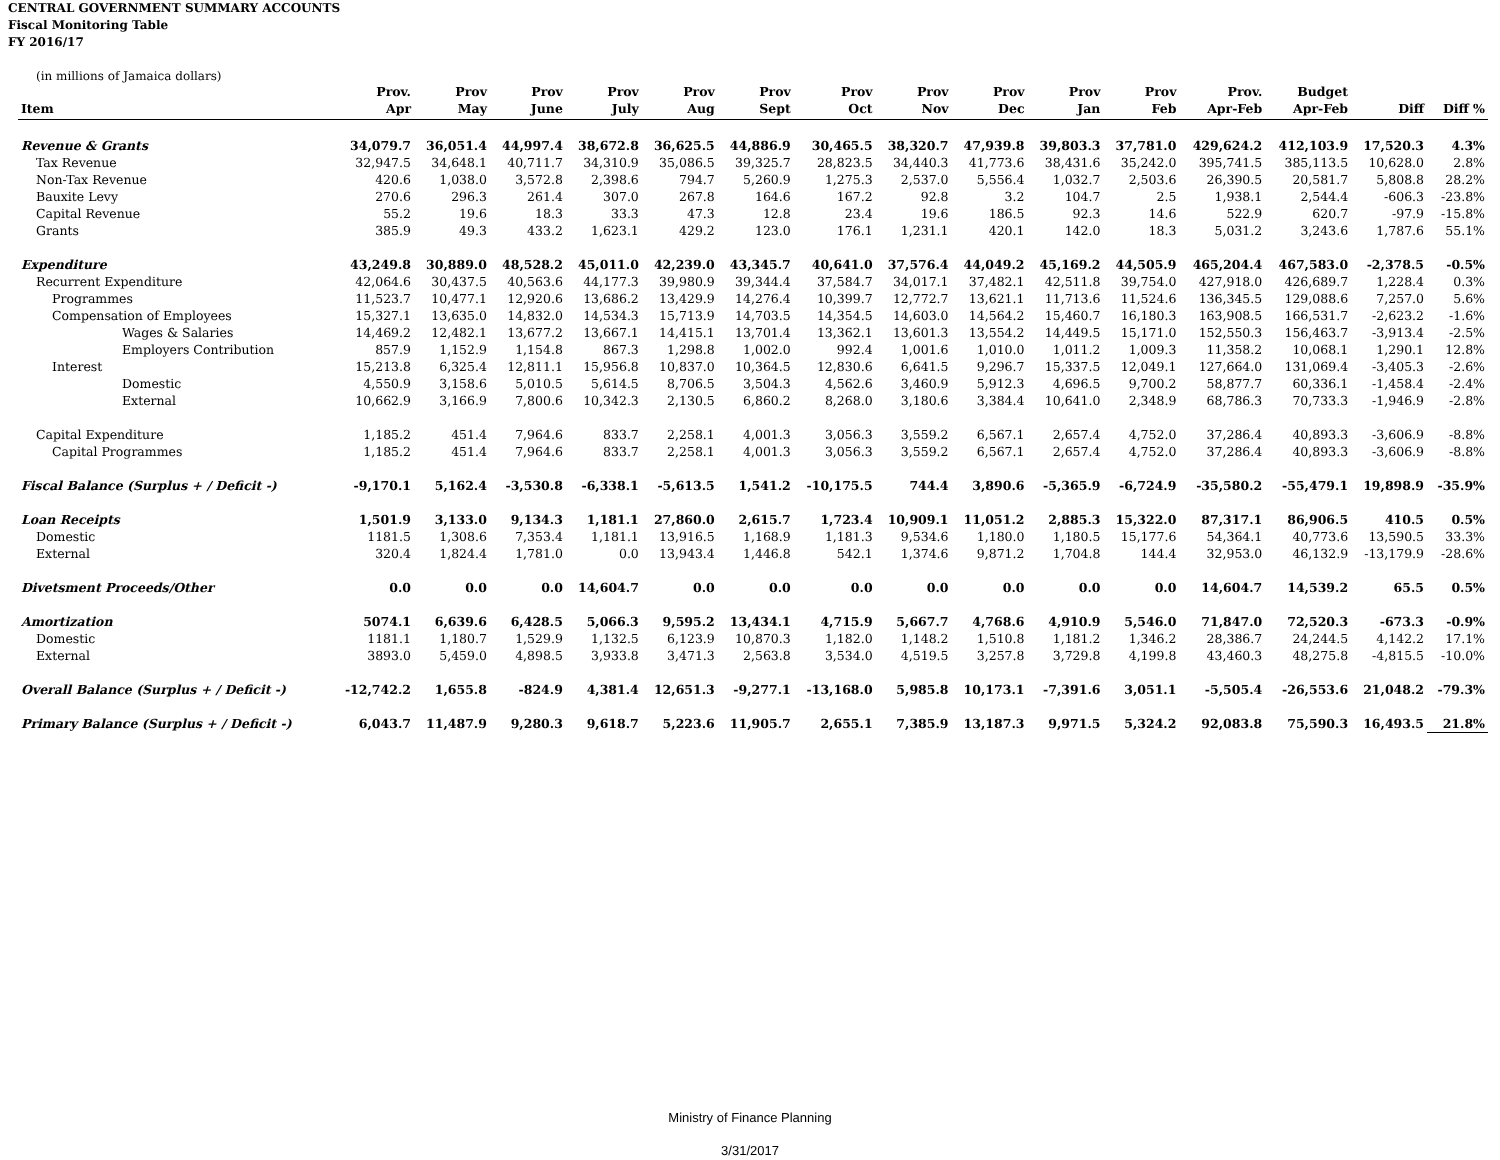CENTRAL GOVERNMENT SUMMARY ACCOUNTS
Fiscal Monitoring Table
FY 2016/17
(in millions of Jamaica dollars)
| | Prov. | Prov | Prov | Prov | Prov | Prov | Prov | Prov | Prov | Prov | Prov | Prov. | Budget | | |
| --- | --- | --- | --- | --- | --- | --- | --- | --- | --- | --- | --- | --- | --- | --- | --- |
| Item | Apr | May | June | July | Aug | Sept | Oct | Nov | Dec | Jan | Feb | Apr-Feb | Apr-Feb | Diff | Diff % |
| Revenue & Grants | 34,079.7 | 36,051.4 | 44,997.4 | 38,672.8 | 36,625.5 | 44,886.9 | 30,465.5 | 38,320.7 | 47,939.8 | 39,803.3 | 37,781.0 | 429,624.2 | 412,103.9 | 17,520.3 | 4.3% |
| Tax Revenue | 32,947.5 | 34,648.1 | 40,711.7 | 34,310.9 | 35,086.5 | 39,325.7 | 28,823.5 | 34,440.3 | 41,773.6 | 38,431.6 | 35,242.0 | 395,741.5 | 385,113.5 | 10,628.0 | 2.8% |
| Non-Tax Revenue | 420.6 | 1,038.0 | 3,572.8 | 2,398.6 | 794.7 | 5,260.9 | 1,275.3 | 2,537.0 | 5,556.4 | 1,032.7 | 2,503.6 | 26,390.5 | 20,581.7 | 5,808.8 | 28.2% |
| Bauxite Levy | 270.6 | 296.3 | 261.4 | 307.0 | 267.8 | 164.6 | 167.2 | 92.8 | 3.2 | 104.7 | 2.5 | 1,938.1 | 2,544.4 | -606.3 | -23.8% |
| Capital Revenue | 55.2 | 19.6 | 18.3 | 33.3 | 47.3 | 12.8 | 23.4 | 19.6 | 186.5 | 92.3 | 14.6 | 522.9 | 620.7 | -97.9 | -15.8% |
| Grants | 385.9 | 49.3 | 433.2 | 1,623.1 | 429.2 | 123.0 | 176.1 | 1,231.1 | 420.1 | 142.0 | 18.3 | 5,031.2 | 3,243.6 | 1,787.6 | 55.1% |
| Expenditure | 43,249.8 | 30,889.0 | 48,528.2 | 45,011.0 | 42,239.0 | 43,345.7 | 40,641.0 | 37,576.4 | 44,049.2 | 45,169.2 | 44,505.9 | 465,204.4 | 467,583.0 | -2,378.5 | -0.5% |
| Recurrent Expenditure | 42,064.6 | 30,437.5 | 40,563.6 | 44,177.3 | 39,980.9 | 39,344.4 | 37,584.7 | 34,017.1 | 37,482.1 | 42,511.8 | 39,754.0 | 427,918.0 | 426,689.7 | 1,228.4 | 0.3% |
| Programmes | 11,523.7 | 10,477.1 | 12,920.6 | 13,686.2 | 13,429.9 | 14,276.4 | 10,399.7 | 12,772.7 | 13,621.1 | 11,713.6 | 11,524.6 | 136,345.5 | 129,088.6 | 7,257.0 | 5.6% |
| Compensation of Employees | 15,327.1 | 13,635.0 | 14,832.0 | 14,534.3 | 15,713.9 | 14,703.5 | 14,354.5 | 14,603.0 | 14,564.2 | 15,460.7 | 16,180.3 | 163,908.5 | 166,531.7 | -2,623.2 | -1.6% |
| Wages & Salaries | 14,469.2 | 12,482.1 | 13,677.2 | 13,667.1 | 14,415.1 | 13,701.4 | 13,362.1 | 13,601.3 | 13,554.2 | 14,449.5 | 15,171.0 | 152,550.3 | 156,463.7 | -3,913.4 | -2.5% |
| Employers Contribution | 857.9 | 1,152.9 | 1,154.8 | 867.3 | 1,298.8 | 1,002.0 | 992.4 | 1,001.6 | 1,010.0 | 1,011.2 | 1,009.3 | 11,358.2 | 10,068.1 | 1,290.1 | 12.8% |
| Interest | 15,213.8 | 6,325.4 | 12,811.1 | 15,956.8 | 10,837.0 | 10,364.5 | 12,830.6 | 6,641.5 | 9,296.7 | 15,337.5 | 12,049.1 | 127,664.0 | 131,069.4 | -3,405.3 | -2.6% |
| Domestic | 4,550.9 | 3,158.6 | 5,010.5 | 5,614.5 | 8,706.5 | 3,504.3 | 4,562.6 | 3,460.9 | 5,912.3 | 4,696.5 | 9,700.2 | 58,877.7 | 60,336.1 | -1,458.4 | -2.4% |
| External | 10,662.9 | 3,166.9 | 7,800.6 | 10,342.3 | 2,130.5 | 6,860.2 | 8,268.0 | 3,180.6 | 3,384.4 | 10,641.0 | 2,348.9 | 68,786.3 | 70,733.3 | -1,946.9 | -2.8% |
| Capital Expenditure | 1,185.2 | 451.4 | 7,964.6 | 833.7 | 2,258.1 | 4,001.3 | 3,056.3 | 3,559.2 | 6,567.1 | 2,657.4 | 4,752.0 | 37,286.4 | 40,893.3 | -3,606.9 | -8.8% |
| Capital Programmes | 1,185.2 | 451.4 | 7,964.6 | 833.7 | 2,258.1 | 4,001.3 | 3,056.3 | 3,559.2 | 6,567.1 | 2,657.4 | 4,752.0 | 37,286.4 | 40,893.3 | -3,606.9 | -8.8% |
| Fiscal Balance (Surplus + / Deficit -) | -9,170.1 | 5,162.4 | -3,530.8 | -6,338.1 | -5,613.5 | 1,541.2 | -10,175.5 | 744.4 | 3,890.6 | -5,365.9 | -6,724.9 | -35,580.2 | -55,479.1 | 19,898.9 | -35.9% |
| Loan Receipts | 1,501.9 | 3,133.0 | 9,134.3 | 1,181.1 | 27,860.0 | 2,615.7 | 1,723.4 | 10,909.1 | 11,051.2 | 2,885.3 | 15,322.0 | 87,317.1 | 86,906.5 | 410.5 | 0.5% |
| Domestic | 1181.5 | 1,308.6 | 7,353.4 | 1,181.1 | 13,916.5 | 1,168.9 | 1,181.3 | 9,534.6 | 1,180.0 | 1,180.5 | 15,177.6 | 54,364.1 | 40,773.6 | 13,590.5 | 33.3% |
| External | 320.4 | 1,824.4 | 1,781.0 | 0.0 | 13,943.4 | 1,446.8 | 542.1 | 1,374.6 | 9,871.2 | 1,704.8 | 144.4 | 32,953.0 | 46,132.9 | -13,179.9 | -28.6% |
| Divetsment Proceeds/Other | 0.0 | 0.0 | 0.0 | 14,604.7 | 0.0 | 0.0 | 0.0 | 0.0 | 0.0 | 0.0 | 0.0 | 14,604.7 | 14,539.2 | 65.5 | 0.5% |
| Amortization | 5074.1 | 6,639.6 | 6,428.5 | 5,066.3 | 9,595.2 | 13,434.1 | 4,715.9 | 5,667.7 | 4,768.6 | 4,910.9 | 5,546.0 | 71,847.0 | 72,520.3 | -673.3 | -0.9% |
| Domestic | 1181.1 | 1,180.7 | 1,529.9 | 1,132.5 | 6,123.9 | 10,870.3 | 1,182.0 | 1,148.2 | 1,510.8 | 1,181.2 | 1,346.2 | 28,386.7 | 24,244.5 | 4,142.2 | 17.1% |
| External | 3893.0 | 5,459.0 | 4,898.5 | 3,933.8 | 3,471.3 | 2,563.8 | 3,534.0 | 4,519.5 | 3,257.8 | 3,729.8 | 4,199.8 | 43,460.3 | 48,275.8 | -4,815.5 | -10.0% |
| Overall Balance (Surplus + / Deficit -) | -12,742.2 | 1,655.8 | -824.9 | 4,381.4 | 12,651.3 | -9,277.1 | -13,168.0 | 5,985.8 | 10,173.1 | -7,391.6 | 3,051.1 | -5,505.4 | -26,553.6 | 21,048.2 | -79.3% |
| Primary Balance (Surplus + / Deficit -) | 6,043.7 | 11,487.9 | 9,280.3 | 9,618.7 | 5,223.6 | 11,905.7 | 2,655.1 | 7,385.9 | 13,187.3 | 9,971.5 | 5,324.2 | 92,083.8 | 75,590.3 | 16,493.5 | 21.8% |
Ministry of Finance Planning
3/31/2017